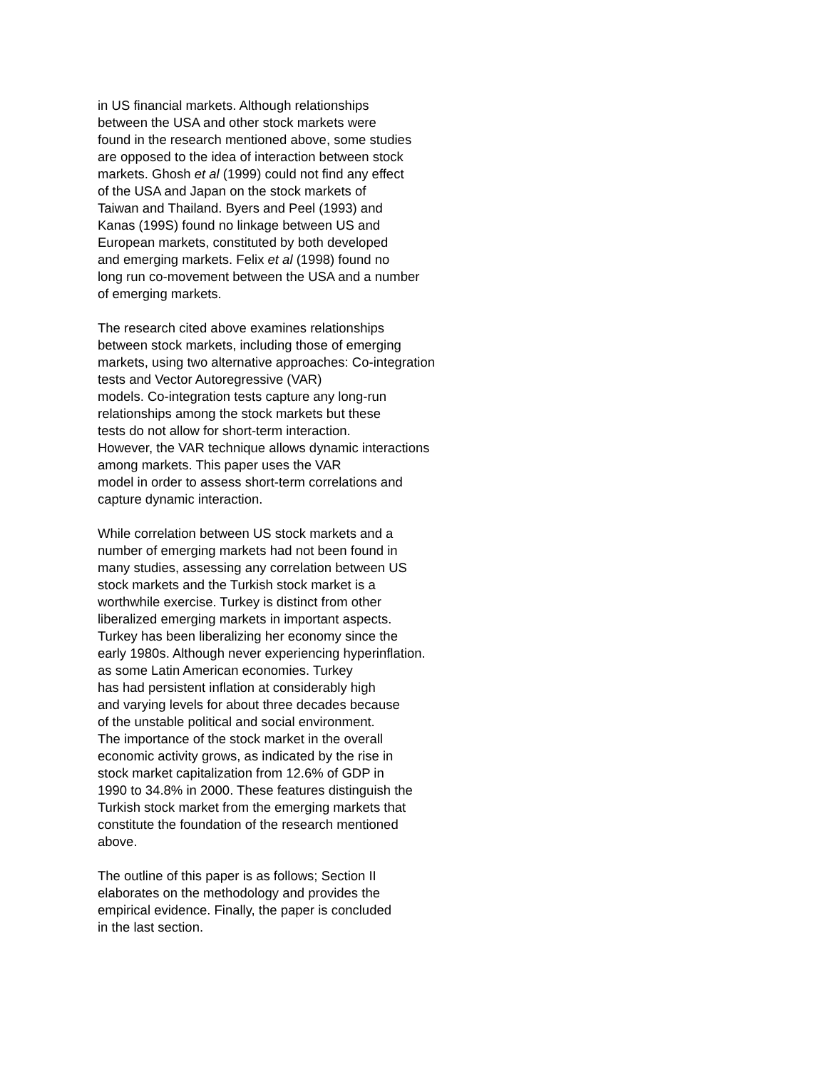in US financial markets. Although relationships
between the USA and other stock markets were
found in the research mentioned above, some studies
are opposed to the idea of interaction between stock
markets. Ghosh et al (1999) could not find any effect
of the USA and Japan on the stock markets of
Taiwan and Thailand. Byers and Peel (1993) and
Kanas (199S) found no linkage between US and
European markets, constituted by both developed
and emerging markets. Felix et al (1998) found no
long run co-movement between the USA and a number
of emerging markets.
The research cited above examines relationships
between stock markets, including those of emerging
markets, using two alternative approaches: Co-integration
tests and Vector Autoregressive (VAR)
models. Co-integration tests capture any long-run
relationships among the stock markets but these
tests do not allow for short-term interaction.
However, the VAR technique allows dynamic interactions
among markets. This paper uses the VAR
model in order to assess short-term correlations and
capture dynamic interaction.
While correlation between US stock markets and a
number of emerging markets had not been found in
many studies, assessing any correlation between US
stock markets and the Turkish stock market is a
worthwhile exercise. Turkey is distinct from other
liberalized emerging markets in important aspects.
Turkey has been liberalizing her economy since the
early 1980s. Although never experiencing hyperinflation.
as some Latin American economies. Turkey
has had persistent inflation at considerably high
and varying levels for about three decades because
of the unstable political and social environment.
The importance of the stock market in the overall
economic activity grows, as indicated by the rise in
stock market capitalization from 12.6% of GDP in
1990 to 34.8% in 2000. These features distinguish the
Turkish stock market from the emerging markets that
constitute the foundation of the research mentioned
above.
The outline of this paper is as follows; Section II
elaborates on the methodology and provides the
empirical evidence. Finally, the paper is concluded
in the last section.